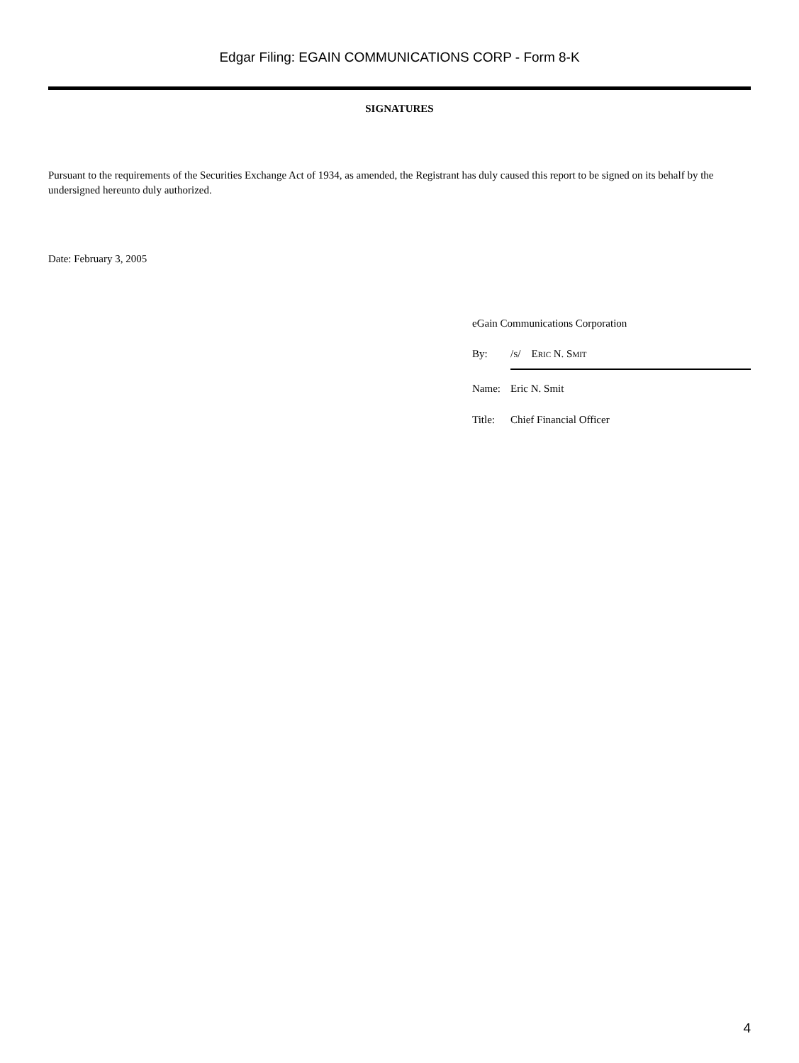Edgar Filing: EGAIN COMMUNICATIONS CORP - Form 8-K
SIGNATURES
Pursuant to the requirements of the Securities Exchange Act of 1934, as amended, the Registrant has duly caused this report to be signed on its behalf by the undersigned hereunto duly authorized.
Date: February 3, 2005
eGain Communications Corporation
By: /S/ ERIC N. SMIT
Name: Eric N. Smit
Title: Chief Financial Officer
4